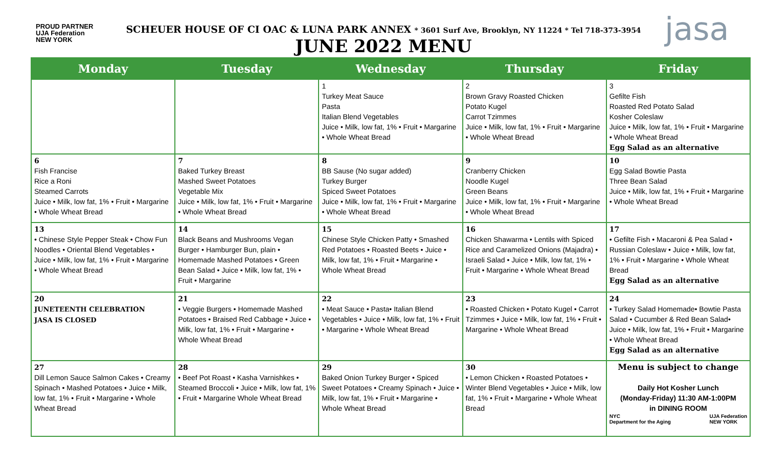PROUD PARTNER
UJA Federation
NEW YORK
SCHEUER HOUSE OF CI OAC & LUNA PARK ANNEX * 3601 Surf Ave, Brooklyn, NY 11224 * Tel 718-373-3954
JUNE 2022 MENU
jasa
| Monday | Tuesday | Wednesday | Thursday | Friday |
| --- | --- | --- | --- | --- |
| | | 1 Turkey Meat Sauce Pasta Italian Blend Vegetables Juice • Milk, low fat, 1% • Fruit • Margarine • Whole Wheat Bread | 2 Brown Gravy Roasted Chicken Potato Kugel Carrot Tzimmes Juice • Milk, low fat, 1% • Fruit • Margarine • Whole Wheat Bread | 3 Gefilte Fish Roasted Red Potato Salad Kosher Coleslaw Juice • Milk, low fat, 1% • Fruit • Margarine • Whole Wheat Bread Egg Salad as an alternative |
| 6 Fish Francise Rice a Roni Steamed Carrots Juice • Milk, low fat, 1% • Fruit • Margarine • Whole Wheat Bread | 7 Baked Turkey Breast Mashed Sweet Potatoes Vegetable Mix Juice • Milk, low fat, 1% • Fruit • Margarine • Whole Wheat Bread | 8 BB Sause (No sugar added) Turkey Burger Spiced Sweet Potatoes Juice • Milk, low fat, 1% • Fruit • Margarine • Whole Wheat Bread | 9 Cranberry Chicken Noodle Kugel Green Beans Juice • Milk, low fat, 1% • Fruit • Margarine • Whole Wheat Bread | 10 Egg Salad Bowtie Pasta Three Bean Salad Juice • Milk, low fat, 1% • Fruit • Margarine • Whole Wheat Bread |
| 13 • Chinese Style Pepper Steak • Chow Fun Noodles • Oriental Blend Vegetables • Juice • Milk, low fat, 1% • Fruit • Margarine • Whole Wheat Bread | 14 Black Beans and Mushrooms Vegan Burger • Hamburger Bun, plain • Homemade Mashed Potatoes • Green Bean Salad • Juice • Milk, low fat, 1% • Fruit • Margarine | 15 Chinese Style Chicken Patty • Smashed Red Potatoes • Roasted Beets • Juice • Milk, low fat, 1% • Fruit • Margarine • Whole Wheat Bread | 16 Chicken Shawarma • Lentils with Spiced Rice and Caramelized Onions (Majadra) • Israeli Salad • Juice • Milk, low fat, 1% • Fruit • Margarine • Whole Wheat Bread | 17 • Gefilte Fish • Macaroni & Pea Salad • Russian Coleslaw • Juice • Milk, low fat, 1% • Fruit • Margarine • Whole Wheat Bread Egg Salad as an alternative |
| 20 JUNETEENTH CELEBRATION JASA IS CLOSED | 21 • Veggie Burgers • Homemade Mashed Potatoes • Braised Red Cabbage • Juice • Milk, low fat, 1% • Fruit • Margarine • Whole Wheat Bread | 22 • Meat Sauce • Pasta• Italian Blend Vegetables • Juice • Milk, low fat, 1% • Fruit • Margarine • Whole Wheat Bread | 23 • Roasted Chicken • Potato Kugel • Carrot Tzimmes • Juice • Milk, low fat, 1% • Fruit • Margarine • Whole Wheat Bread | 24 • Turkey Salad Homemade• Bowtie Pasta Salad • Cucumber & Red Bean Salad• Juice • Milk, low fat, 1% • Fruit • Margarine • Whole Wheat Bread Egg Salad as an alternative |
| 27 Dill Lemon Sauce Salmon Cakes • Creamy Spinach • Mashed Potatoes • Juice • Milk, low fat, 1% • Fruit • Margarine • Whole Wheat Bread | 28 • Beef Pot Roast • Kasha Varnishkes • Steamed Broccoli • Juice • Milk, low fat, 1% • Fruit • Margarine Whole Wheat Bread | 29 Baked Onion Turkey Burger • Spiced Sweet Potatoes • Creamy Spinach • Juice • Milk, low fat, 1% • Fruit • Margarine • Whole Wheat Bread | 30 • Lemon Chicken • Roasted Potatoes • Winter Blend Vegetables • Juice • Milk, low fat, 1% • Fruit • Margarine • Whole Wheat Bread | Menu is subject to change Daily Hot Kosher Lunch (Monday-Friday) 11:30 AM-1:00PM in DINING ROOM NYC Department for the Aging UJA Federation NEW YORK |